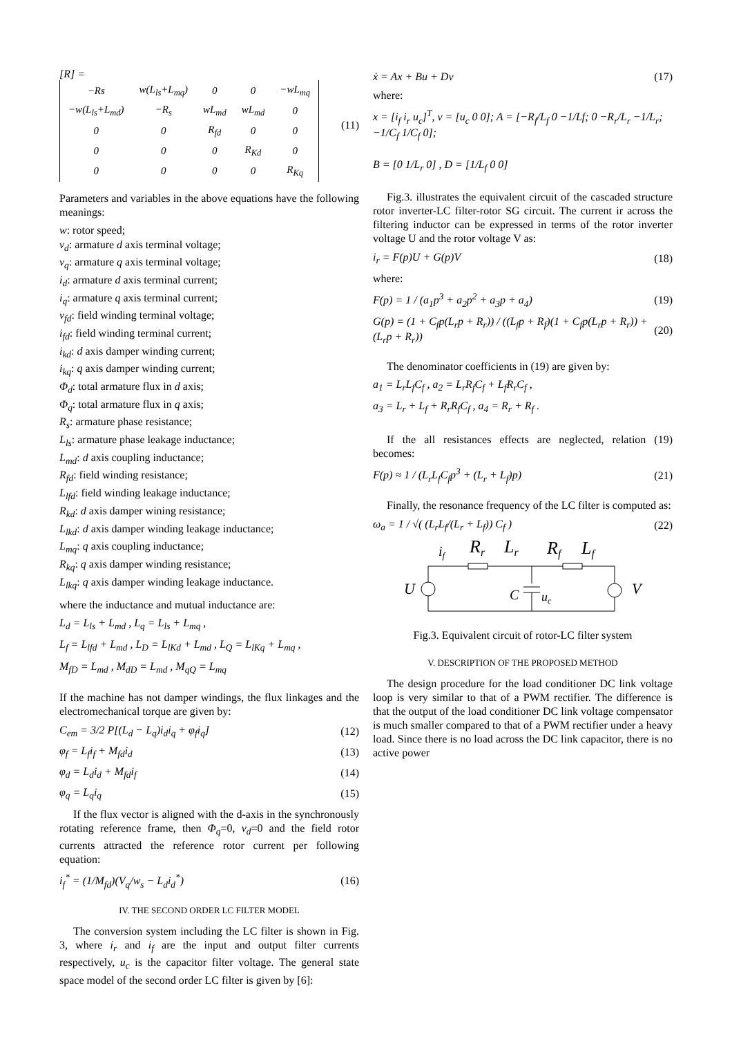[R] =
| −Rs | w(L<sub>ls</sub>+L<sub>mq</sub>) | 0 | 0 | −wL<sub>mq</sub> |
| −w(L<sub>ls</sub>+L<sub>md</sub>) | −R<sub>s</sub> | wL<sub>md</sub> | wL<sub>md</sub> | 0 |
| 0 | 0 | R<sub>fd</sub> | 0 | 0 |
| 0 | 0 | 0 | R<sub>Kd</sub> | 0 |
| 0 | 0 | 0 | 0 | R<sub>Kq</sub> |
(11)
Parameters and variables in the above equations have the following meanings:
w: rotor speed;
v<sub>d</sub>: armature d axis terminal voltage;
v<sub>q</sub>: armature q axis terminal voltage;
i<sub>d</sub>: armature d axis terminal current;
i<sub>q</sub>: armature q axis terminal current;
v<sub>fd</sub>: field winding terminal voltage;
i<sub>fd</sub>: field winding terminal current;
i<sub>kd</sub>: d axis damper winding current;
i<sub>kq</sub>: q axis damper winding current;
Φ<sub>d</sub>: total armature flux in d axis;
Φ<sub>q</sub>: total armature flux in q axis;
R<sub>s</sub>: armature phase resistance;
L<sub>ls</sub>: armature phase leakage inductance;
L<sub>md</sub>: d axis coupling inductance;
R<sub>fd</sub>: field winding resistance;
L<sub>lfd</sub>: field winding leakage inductance;
R<sub>kd</sub>: d axis damper wining resistance;
L<sub>lkd</sub>: d axis damper winding leakage inductance;
L<sub>mq</sub>: q axis coupling inductance;
R<sub>kq</sub>: q axis damper winding resistance;
L<sub>lkq</sub>: q axis damper winding leakage inductance.
where the inductance and mutual inductance are:
L<sub>d</sub> = L<sub>ls</sub> + L<sub>md</sub> , L<sub>q</sub> = L<sub>ls</sub> + L<sub>mq</sub> ,
L<sub>f</sub> = L<sub>lfd</sub> + L<sub>md</sub> , L<sub>D</sub> = L<sub>lKd</sub> + L<sub>md</sub> , L<sub>Q</sub> = L<sub>lKq</sub> + L<sub>mq</sub> ,
M<sub>fD</sub> = L<sub>md</sub> , M<sub>dD</sub> = L<sub>md</sub> , M<sub>qQ</sub> = L<sub>mq</sub>
If the machine has not damper windings, the flux linkages and the electromechanical torque are given by:
C<sub>em</sub> = 3/2 P[(L<sub>d</sub> − L<sub>q</sub>)i<sub>d</sub>i<sub>q</sub> + φ<sub>f</sub>i<sub>q</sub>] (12)
φ<sub>f</sub> = L<sub>f</sub>i<sub>f</sub> + M<sub>fd</sub>i<sub>d</sub> (13)
φ<sub>d</sub> = L<sub>d</sub>i<sub>d</sub> + M<sub>fd</sub>i<sub>f</sub> (14)
φ<sub>q</sub> = L<sub>q</sub>i<sub>q</sub> (15)
If the flux vector is aligned with the d-axis in the synchronously rotating reference frame, then Φ<sub>q</sub>=0, v<sub>d</sub>=0 and the field rotor currents attracted the reference rotor current per following equation:
i<sub>f</sub><sup>*</sup> = (1/M<sub>fd</sub>)(V<sub>q</sub>/w<sub>s</sub> − L<sub>d</sub>i<sub>d</sub><sup>*</sup>) (16)
IV. THE SECOND ORDER LC FILTER MODEL
The conversion system including the LC filter is shown in Fig. 3, where i<sub>r</sub> and i<sub>f</sub> are the input and output filter currents respectively, u<sub>c</sub> is the capacitor filter voltage. The general state space model of the second order LC filter is given by [6]:
ẋ = Ax + Bu + Dv (17)
where:
x = [i<sub>f</sub> i<sub>r</sub> u<sub>c</sub>]<sup>T</sup>, v = [u<sub>c</sub> 0 0]; A = [−R<sub>f</sub>/L<sub>f</sub> 0 −1/Lf; 0 −R<sub>r</sub>/L<sub>r</sub> −1/L<sub>r</sub>; −1/C<sub>f</sub> 1/C<sub>f</sub> 0];
B = [0 1/L<sub>r</sub> 0] , D = [1/L<sub>f</sub> 0 0]
Fig.3. illustrates the equivalent circuit of the cascaded structure rotor inverter-LC filter-rotor SG circuit. The current ir across the filtering inductor can be expressed in terms of the rotor inverter voltage U and the rotor voltage V as:
i<sub>r</sub> = F(p)U + G(p)V (18)
where:
F(p) = 1 / (a<sub>1</sub>p<sup>3</sup> + a<sub>2</sub>p<sup>2</sup> + a<sub>3</sub>p + a<sub>4</sub>) (19)
G(p) = (1 + C<sub>f</sub>p(L<sub>r</sub>p + R<sub>r</sub>)) / ((L<sub>f</sub>p + R<sub>f</sub>)(1 + C<sub>f</sub>p(L<sub>r</sub>p + R<sub>r</sub>)) + (L<sub>r</sub>p + R<sub>r</sub>)) (20)
The denominator coefficients in (19) are given by:
a<sub>1</sub> = L<sub>r</sub>L<sub>f</sub>C<sub>f</sub> , a<sub>2</sub> = L<sub>r</sub>R<sub>f</sub>C<sub>f</sub> + L<sub>f</sub>R<sub>r</sub>C<sub>f</sub> ,
a<sub>3</sub> = L<sub>r</sub> + L<sub>f</sub> + R<sub>r</sub>R<sub>f</sub>C<sub>f</sub> , a<sub>4</sub> = R<sub>r</sub> + R<sub>f</sub> .
If the all resistances effects are neglected, relation (19) becomes:
F(p) ≈ 1 / (L<sub>r</sub>L<sub>f</sub>C<sub>f</sub>p<sup>3</sup> + (L<sub>r</sub> + L<sub>f</sub>)p) (21)
Finally, the resonance frequency of the LC filter is computed as:
ω<sub>a</sub> = 1 / √( (L<sub>r</sub>L<sub>f</sub>/(L<sub>r</sub> + L<sub>f</sub>)) C<sub>f</sub> ) (22)
if
Rr
Lr
Rf
Lf
U
V
C
uc
Fig.3. Equivalent circuit of rotor-LC filter system
V. DESCRIPTION OF THE PROPOSED METHOD
The design procedure for the load conditioner DC link voltage loop is very similar to that of a PWM rectifier. The difference is that the output of the load conditioner DC link voltage compensator is much smaller compared to that of a PWM rectifier under a heavy load. Since there is no load across the DC link capacitor, there is no active power